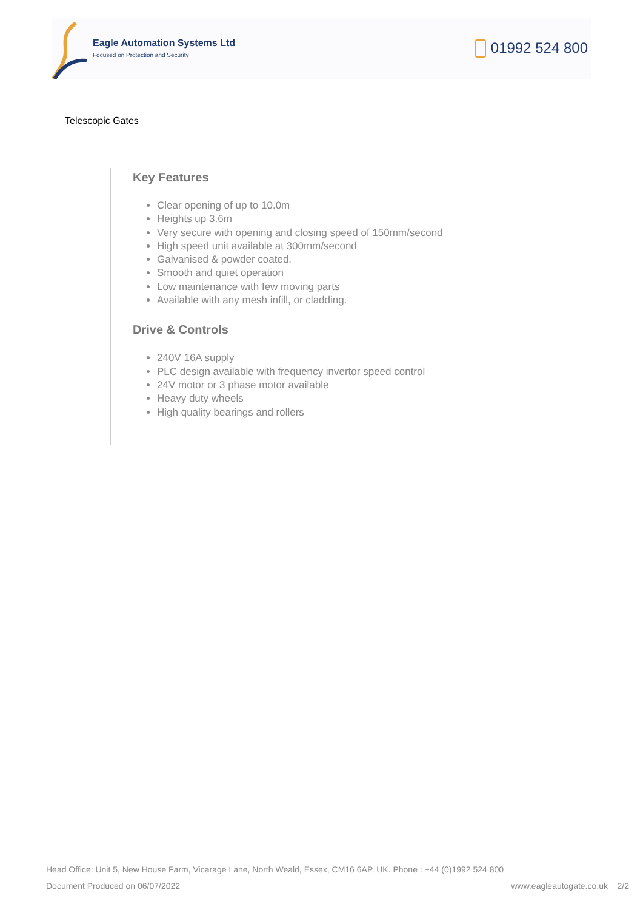Eagle Automation Systems Ltd
Focused on Protection and Security
01992 524 800
Telescopic Gates
Key Features
Clear opening of up to 10.0m
Heights up 3.6m
Very secure with opening and closing speed of 150mm/second
High speed unit available at 300mm/second
Galvanised & powder coated.
Smooth and quiet operation
Low maintenance with few moving parts
Available with any mesh infill, or cladding.
Drive & Controls
240V 16A supply
PLC design available with frequency invertor speed control
24V motor or 3 phase motor available
Heavy duty wheels
High quality bearings and rollers
Head Office: Unit 5, New House Farm, Vicarage Lane, North Weald, Essex, CM16 6AP, UK. Phone : +44 (0)1992 524 800
Document Produced on 06/07/2022 www.eagleautogate.co.uk 2/2